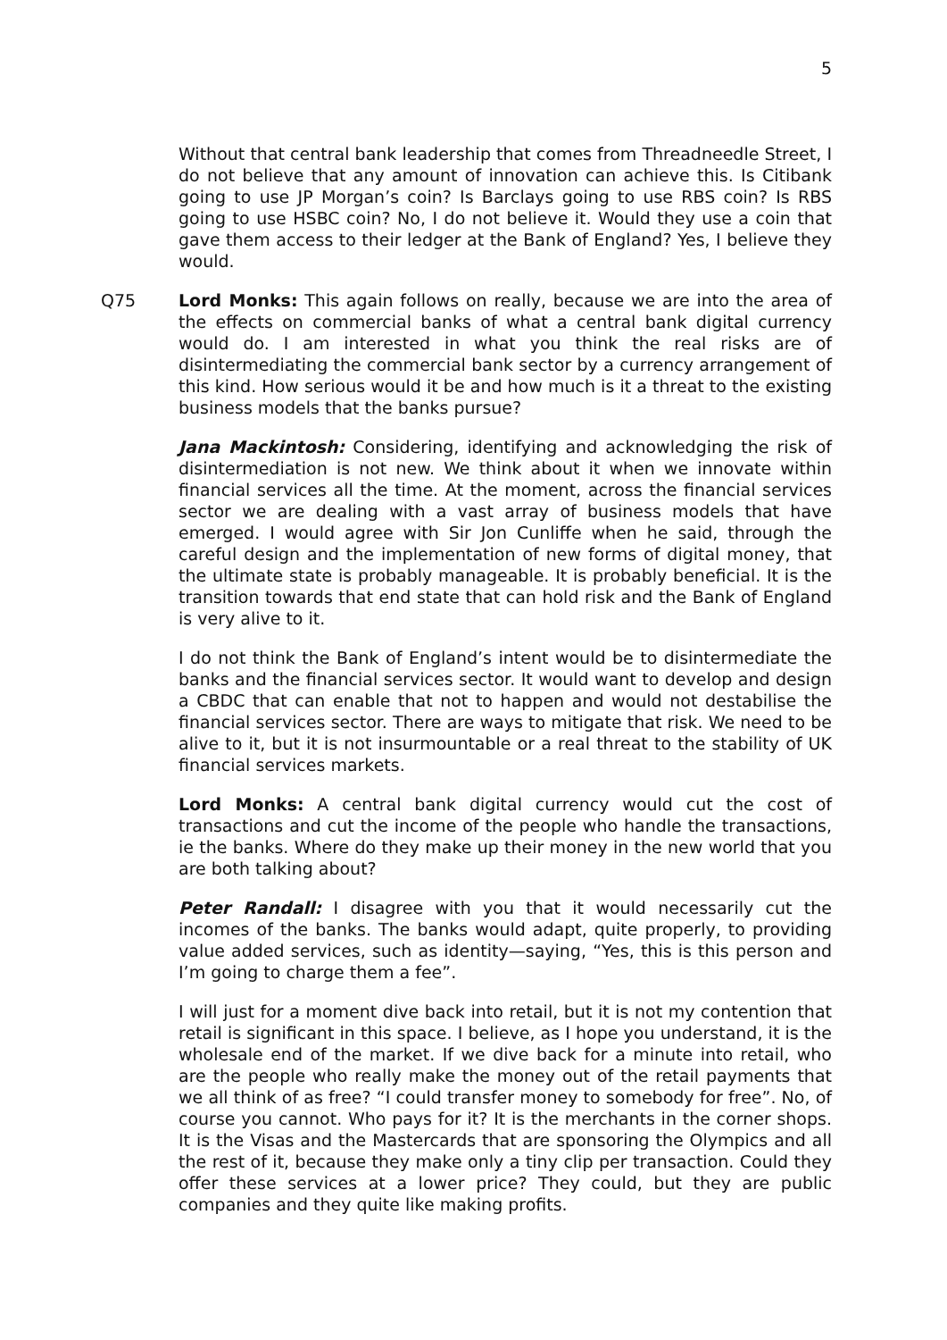5
Without that central bank leadership that comes from Threadneedle Street, I do not believe that any amount of innovation can achieve this. Is Citibank going to use JP Morgan’s coin? Is Barclays going to use RBS coin? Is RBS going to use HSBC coin? No, I do not believe it. Would they use a coin that gave them access to their ledger at the Bank of England? Yes, I believe they would.
Q75 Lord Monks: This again follows on really, because we are into the area of the effects on commercial banks of what a central bank digital currency would do. I am interested in what you think the real risks are of disintermediating the commercial bank sector by a currency arrangement of this kind. How serious would it be and how much is it a threat to the existing business models that the banks pursue?
Jana Mackintosh: Considering, identifying and acknowledging the risk of disintermediation is not new. We think about it when we innovate within financial services all the time. At the moment, across the financial services sector we are dealing with a vast array of business models that have emerged. I would agree with Sir Jon Cunliffe when he said, through the careful design and the implementation of new forms of digital money, that the ultimate state is probably manageable. It is probably beneficial. It is the transition towards that end state that can hold risk and the Bank of England is very alive to it.
I do not think the Bank of England’s intent would be to disintermediate the banks and the financial services sector. It would want to develop and design a CBDC that can enable that not to happen and would not destabilise the financial services sector. There are ways to mitigate that risk. We need to be alive to it, but it is not insurmountable or a real threat to the stability of UK financial services markets.
Lord Monks: A central bank digital currency would cut the cost of transactions and cut the income of the people who handle the transactions, ie the banks. Where do they make up their money in the new world that you are both talking about?
Peter Randall: I disagree with you that it would necessarily cut the incomes of the banks. The banks would adapt, quite properly, to providing value added services, such as identity—saying, “Yes, this is this person and I’m going to charge them a fee”.
I will just for a moment dive back into retail, but it is not my contention that retail is significant in this space. I believe, as I hope you understand, it is the wholesale end of the market. If we dive back for a minute into retail, who are the people who really make the money out of the retail payments that we all think of as free? “I could transfer money to somebody for free”. No, of course you cannot. Who pays for it? It is the merchants in the corner shops. It is the Visas and the Mastercards that are sponsoring the Olympics and all the rest of it, because they make only a tiny clip per transaction. Could they offer these services at a lower price? They could, but they are public companies and they quite like making profits.